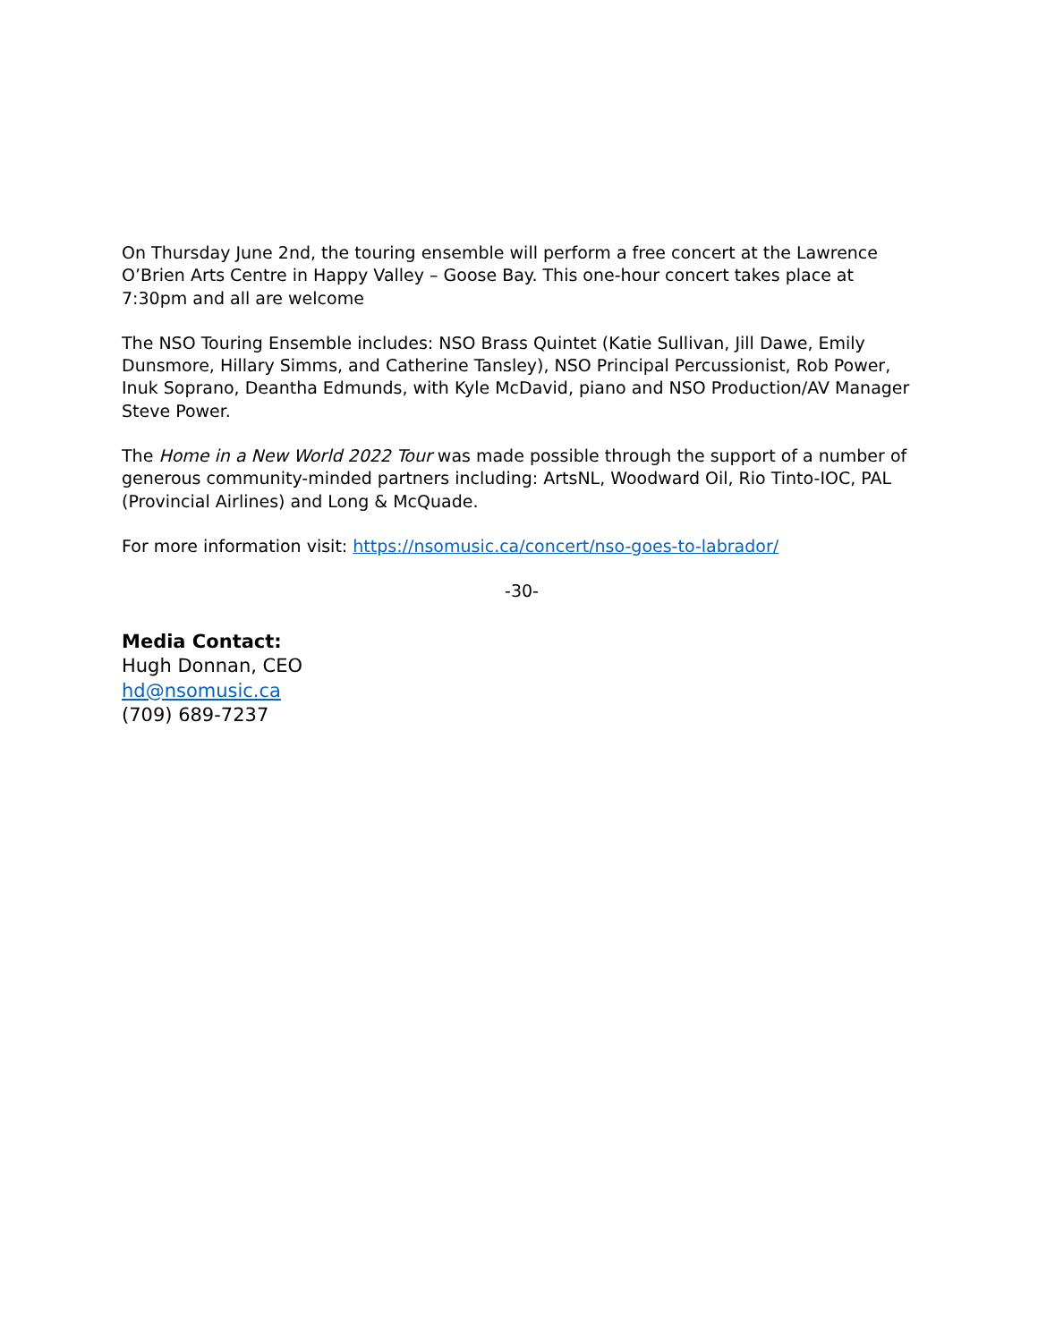On Thursday June 2nd, the touring ensemble will perform a free concert at the Lawrence O’Brien Arts Centre in Happy Valley – Goose Bay. This one-hour concert takes place at 7:30pm and all are welcome
The NSO Touring Ensemble includes: NSO Brass Quintet (Katie Sullivan, Jill Dawe, Emily Dunsmore, Hillary Simms, and Catherine Tansley), NSO Principal Percussionist, Rob Power, Inuk Soprano, Deantha Edmunds, with Kyle McDavid, piano and NSO Production/AV Manager Steve Power.
The Home in a New World 2022 Tour was made possible through the support of a number of generous community-minded partners including: ArtsNL, Woodward Oil, Rio Tinto-IOC, PAL (Provincial Airlines) and Long & McQuade.
For more information visit: https://nsomusic.ca/concert/nso-goes-to-labrador/
-30-
Media Contact:
Hugh Donnan, CEO
hd@nsomusic.ca
(709) 689-7237